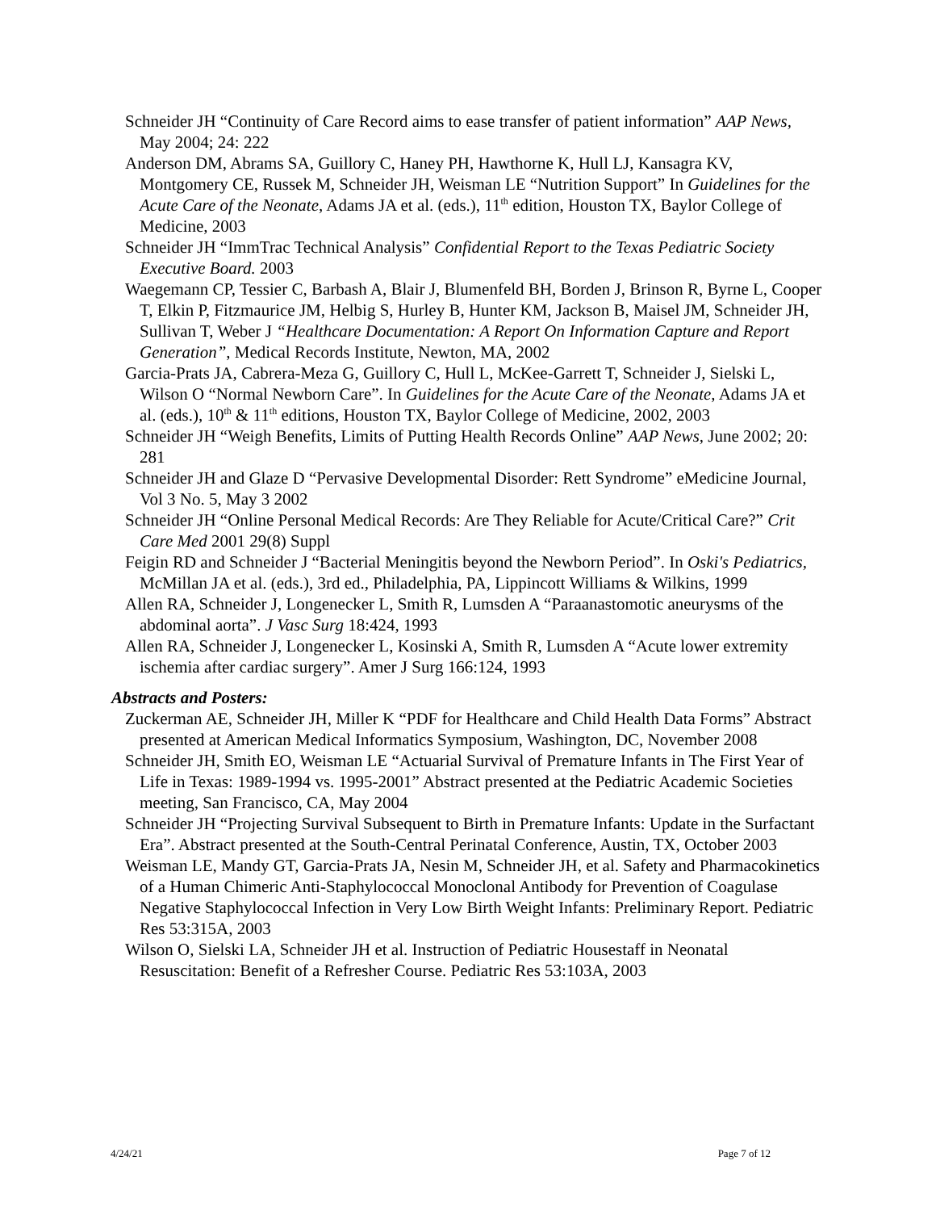Schneider JH “Continuity of Care Record aims to ease transfer of patient information” AAP News, May 2004; 24: 222
Anderson DM, Abrams SA, Guillory C, Haney PH, Hawthorne K, Hull LJ, Kansagra KV, Montgomery CE, Russek M, Schneider JH, Weisman LE “Nutrition Support” In Guidelines for the Acute Care of the Neonate, Adams JA et al. (eds.), 11<sup>th</sup> edition, Houston TX, Baylor College of Medicine, 2003
Schneider JH “ImmTrac Technical Analysis” Confidential Report to the Texas Pediatric Society Executive Board. 2003
Waegemann CP, Tessier C, Barbash A, Blair J, Blumenfeld BH, Borden J, Brinson R, Byrne L, Cooper T, Elkin P, Fitzmaurice JM, Helbig S, Hurley B, Hunter KM, Jackson B, Maisel JM, Schneider JH, Sullivan T, Weber J “Healthcare Documentation: A Report On Information Capture and Report Generation”, Medical Records Institute, Newton, MA, 2002
Garcia-Prats JA, Cabrera-Meza G, Guillory C, Hull L, McKee-Garrett T, Schneider J, Sielski L, Wilson O “Normal Newborn Care”. In Guidelines for the Acute Care of the Neonate, Adams JA et al. (eds.), 10<sup>th</sup> & 11<sup>th</sup> editions, Houston TX, Baylor College of Medicine, 2002, 2003
Schneider JH “Weigh Benefits, Limits of Putting Health Records Online” AAP News, June 2002; 20: 281
Schneider JH and Glaze D “Pervasive Developmental Disorder: Rett Syndrome” eMedicine Journal, Vol 3 No. 5, May 3 2002
Schneider JH “Online Personal Medical Records: Are They Reliable for Acute/Critical Care?” Crit Care Med 2001 29(8) Suppl
Feigin RD and Schneider J “Bacterial Meningitis beyond the Newborn Period”. In Oski's Pediatrics, McMillan JA et al. (eds.), 3rd ed., Philadelphia, PA, Lippincott Williams & Wilkins, 1999
Allen RA, Schneider J, Longenecker L, Smith R, Lumsden A “Paraanastomotic aneurysms of the abdominal aorta”. J Vasc Surg 18:424, 1993
Allen RA, Schneider J, Longenecker L, Kosinski A, Smith R, Lumsden A “Acute lower extremity ischemia after cardiac surgery”. Amer J Surg 166:124, 1993
Abstracts and Posters:
Zuckerman AE, Schneider JH, Miller K “PDF for Healthcare and Child Health Data Forms” Abstract presented at American Medical Informatics Symposium, Washington, DC, November 2008
Schneider JH, Smith EO, Weisman LE “Actuarial Survival of Premature Infants in The First Year of Life in Texas: 1989-1994 vs. 1995-2001” Abstract presented at the Pediatric Academic Societies meeting, San Francisco, CA, May 2004
Schneider JH “Projecting Survival Subsequent to Birth in Premature Infants: Update in the Surfactant Era”. Abstract presented at the South-Central Perinatal Conference, Austin, TX, October 2003
Weisman LE, Mandy GT, Garcia-Prats JA, Nesin M, Schneider JH, et al. Safety and Pharmacokinetics of a Human Chimeric Anti-Staphylococcal Monoclonal Antibody for Prevention of Coagulase Negative Staphylococcal Infection in Very Low Birth Weight Infants: Preliminary Report. Pediatric Res 53:315A, 2003
Wilson O, Sielski LA, Schneider JH et al. Instruction of Pediatric Housestaff in Neonatal Resuscitation: Benefit of a Refresher Course. Pediatric Res 53:103A, 2003
4/24/21 Page 7 of 12